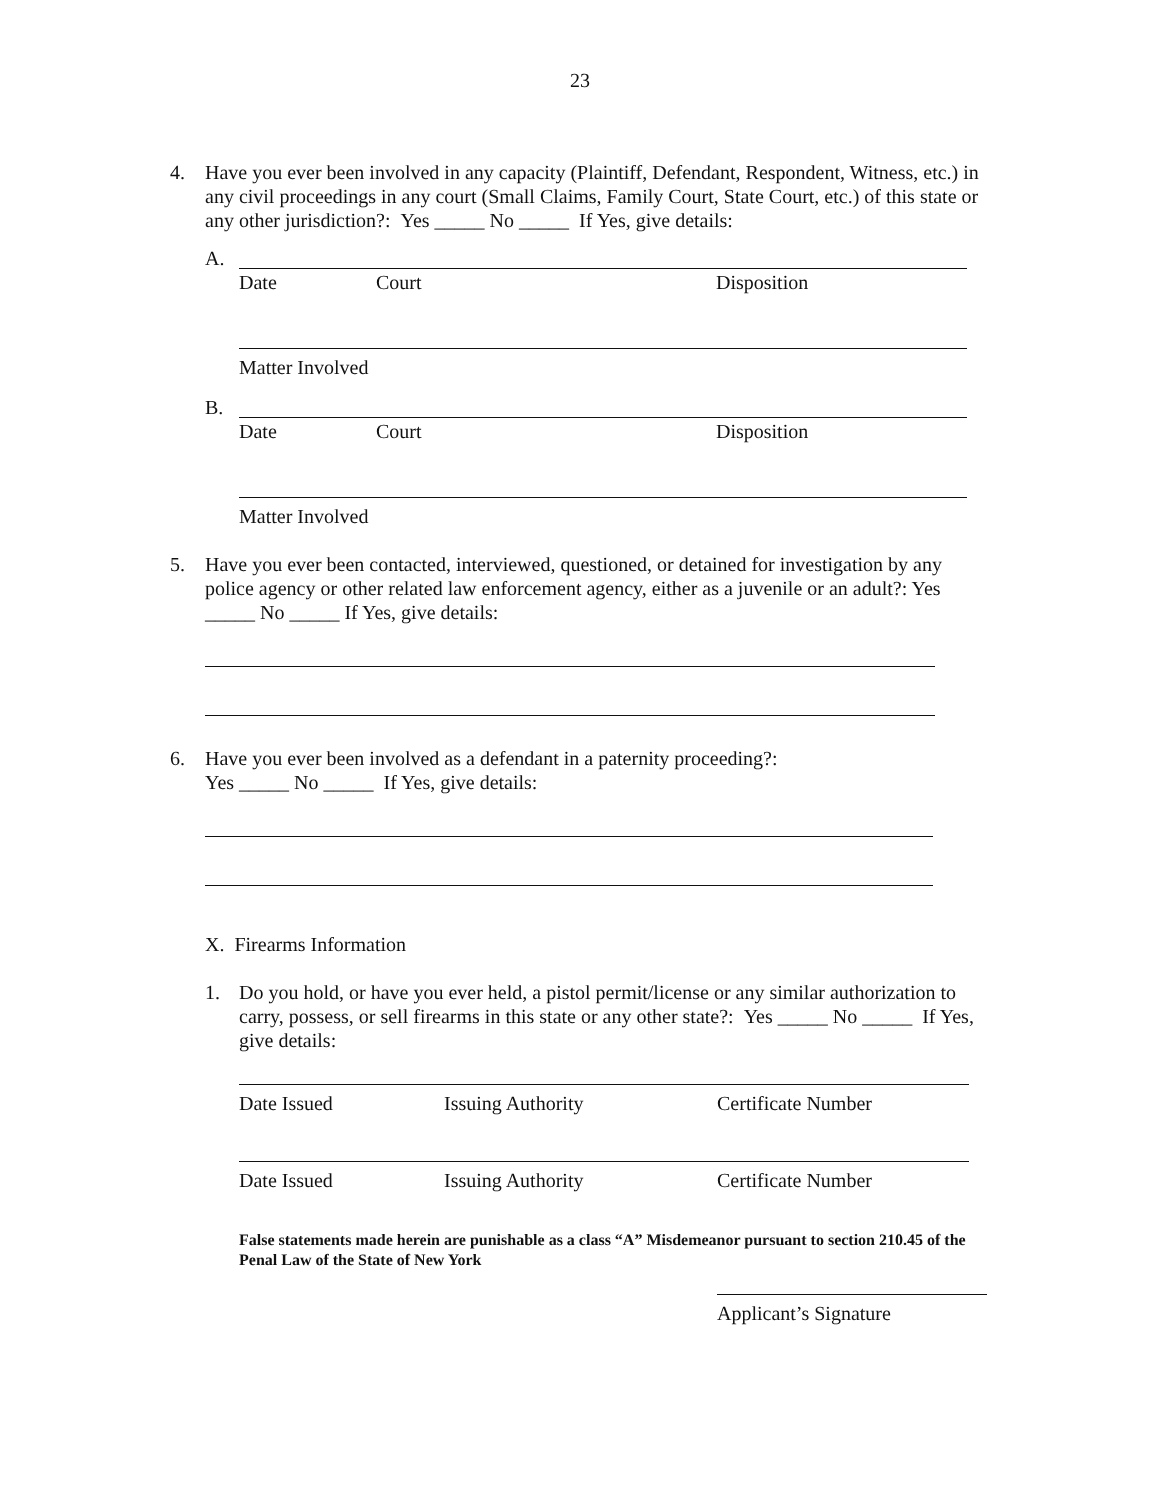23
4. Have you ever been involved in any capacity (Plaintiff, Defendant, Respondent, Witness, etc.) in any civil proceedings in any court (Small Claims, Family Court, State Court, etc.) of this state or any other jurisdiction?: Yes _____ No _____ If Yes, give details:
A.
Date Court Disposition
Matter Involved
B.
Date Court Disposition
Matter Involved
5. Have you ever been contacted, interviewed, questioned, or detained for investigation by any police agency or other related law enforcement agency, either as a juvenile or an adult?: Yes _____ No _____ If Yes, give details:
6. Have you ever been involved as a defendant in a paternity proceeding?:
Yes _____ No _____ If Yes, give details:
X. Firearms Information
1. Do you hold, or have you ever held, a pistol permit/license or any similar authorization to carry, possess, or sell firearms in this state or any other state?: Yes _____ No _____ If Yes, give details:
Date Issued Issuing Authority Certificate Number
Date Issued Issuing Authority Certificate Number
False statements made herein are punishable as a class “A” Misdemeanor pursuant to section 210.45 of the Penal Law of the State of New York
Applicant’s Signature